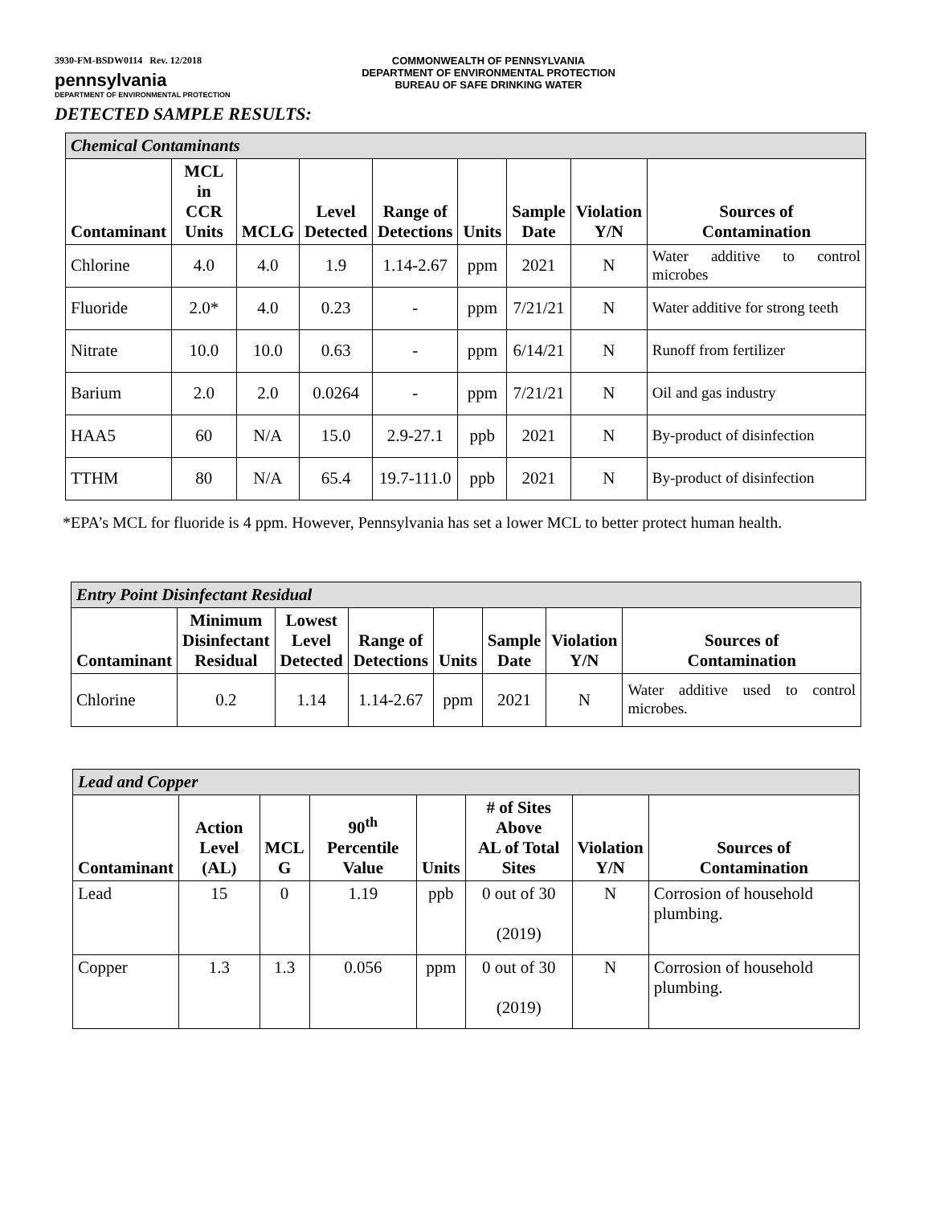3930-FM-BSDW0114 Rev. 12/2018
pennsylvania
DEPARTMENT OF ENVIRONMENTAL PROTECTION
COMMONWEALTH OF PENNSYLVANIA
DEPARTMENT OF ENVIRONMENTAL PROTECTION
BUREAU OF SAFE DRINKING WATER
DETECTED SAMPLE RESULTS:
| Chemical Contaminants | | | | | | | | |
| Contaminant | MCL in CCR Units | MCLG | Level Detected | Range of Detections | Units | Sample Date | Violation Y/N | Sources of Contamination |
| Chlorine | 4.0 | 4.0 | 1.9 | 1.14-2.67 | ppm | 2021 | N | Water additive to control microbes |
| Fluoride | 2.0* | 4.0 | 0.23 | - | ppm | 7/21/21 | N | Water additive for strong teeth |
| Nitrate | 10.0 | 10.0 | 0.63 | - | ppm | 6/14/21 | N | Runoff from fertilizer |
| Barium | 2.0 | 2.0 | 0.0264 | - | ppm | 7/21/21 | N | Oil and gas industry |
| HAA5 | 60 | N/A | 15.0 | 2.9-27.1 | ppb | 2021 | N | By-product of disinfection |
| TTHM | 80 | N/A | 65.4 | 19.7-111.0 | ppb | 2021 | N | By-product of disinfection |
*EPA’s MCL for fluoride is 4 ppm. However, Pennsylvania has set a lower MCL to better protect human health.
| Entry Point Disinfectant Residual | | | | | | | |
| Contaminant | Minimum Disinfectant Residual | Lowest Level Detected | Range of Detections | Units | Sample Date | Violation Y/N | Sources of Contamination |
| Chlorine | 0.2 | 1.14 | 1.14-2.67 | ppm | 2021 | N | Water additive used to control microbes. |
| Lead and Copper | | | | | | | |
| Contaminant | Action Level (AL) | MCL G | 90<sup>th</sup> Percentile Value | Units | # of Sites Above AL of Total Sites | Violation Y/N | Sources of Contamination |
| Lead | 15 | 0 | 1.19 | ppb | 0 out of 30 (2019) | N | Corrosion of household plumbing. |
| Copper | 1.3 | 1.3 | 0.056 | ppm | 0 out of 30 (2019) | N | Corrosion of household plumbing. |